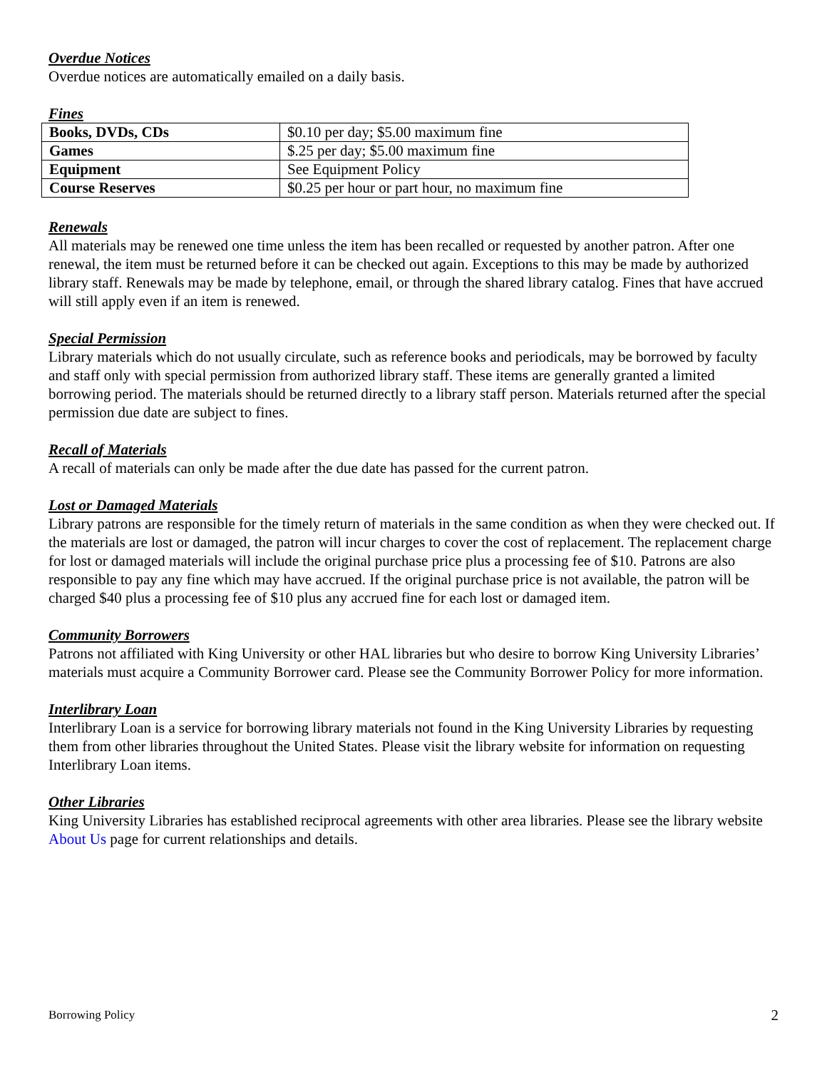Overdue Notices
Overdue notices are automatically emailed on a daily basis.
Fines
| Books, DVDs, CDs | $0.10 per day; $5.00 maximum fine |
| Games | $.25 per day; $5.00 maximum fine |
| Equipment | See Equipment Policy |
| Course Reserves | $0.25 per hour or part hour, no maximum fine |
Renewals
All materials may be renewed one time unless the item has been recalled or requested by another patron. After one renewal, the item must be returned before it can be checked out again. Exceptions to this may be made by authorized library staff. Renewals may be made by telephone, email, or through the shared library catalog. Fines that have accrued will still apply even if an item is renewed.
Special Permission
Library materials which do not usually circulate, such as reference books and periodicals, may be borrowed by faculty and staff only with special permission from authorized library staff. These items are generally granted a limited borrowing period. The materials should be returned directly to a library staff person. Materials returned after the special permission due date are subject to fines.
Recall of Materials
A recall of materials can only be made after the due date has passed for the current patron.
Lost or Damaged Materials
Library patrons are responsible for the timely return of materials in the same condition as when they were checked out. If the materials are lost or damaged, the patron will incur charges to cover the cost of replacement. The replacement charge for lost or damaged materials will include the original purchase price plus a processing fee of $10. Patrons are also responsible to pay any fine which may have accrued. If the original purchase price is not available, the patron will be charged $40 plus a processing fee of $10 plus any accrued fine for each lost or damaged item.
Community Borrowers
Patrons not affiliated with King University or other HAL libraries but who desire to borrow King University Libraries’ materials must acquire a Community Borrower card. Please see the Community Borrower Policy for more information.
Interlibrary Loan
Interlibrary Loan is a service for borrowing library materials not found in the King University Libraries by requesting them from other libraries throughout the United States. Please visit the library website for information on requesting Interlibrary Loan items.
Other Libraries
King University Libraries has established reciprocal agreements with other area libraries. Please see the library website About Us page for current relationships and details.
Borrowing Policy 2